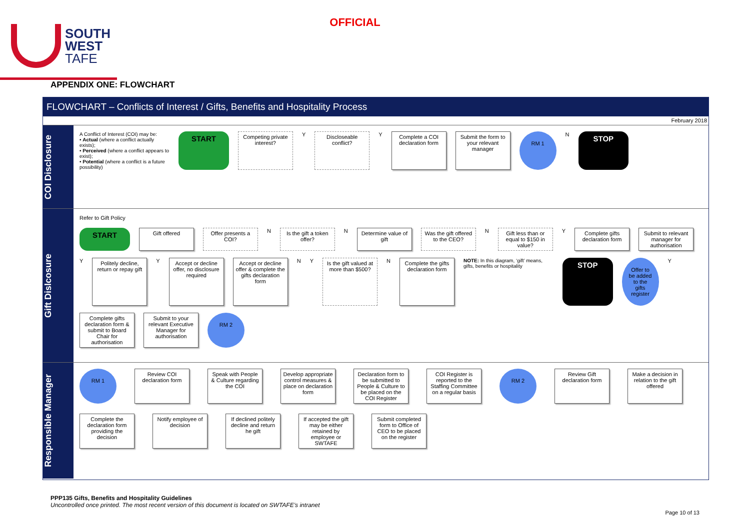OFFICIAL
SOUTH
WEST
TAFE
APPENDIX ONE: FLOWCHART
FLOWCHART – Conflicts of Interest / Gifts, Benefits and Hospitality Process
February 2018
COI Disclosure
A Conflict of Interest (COI) may be:
• Actual (where a conflict actually exists);
• Perceived (where a conflict appears to exist);
• Potential (where a conflict is a future possibility)
START Competing private interest? Y Discloseable conflict? Y Complete a COI declaration form Submit the form to your relevant manager RM 1 N STOP
Gift Dislcosure
Refer to Gift Policy START Gift offered Offer presents a COI? N Is the gift a token offer? N Determine value of gift Was the gift offered to the CEO? N Gift less than or equal to $150 in value? Y Complete gifts declaration form Submit to relevant manager for authorisation Y Politely decline, return or repay gift Y Accept or decline offer, no disclosure required Accept or decline offer & complete the gifts declaration form N Y Is the gift valued at more than $500? N Complete the gifts declaration form
NOTE: In this diagram, ‘gift’ means, gifts, benefits or hospitality
STOP Offer to be added to the gifts register Y Complete gifts declaration form & submit to Board Chair for authorisation Submit to your relevant Executive Manager for authorisation RM 2
Responsible Manager
RM 1 Review COI declaration form Speak with People & Culture regarding the COI Develop appropriate control measures & place on declaration form Declaration form to be submitted to People & Culture to be placed on the COI Register COI Register is reported to the Staffing Committee on a regular basis RM 2 Review Gift declaration form Make a decision in relation to the gift offered Complete the declaration form providing the decision Notify employee of decision If declined politely decline and return he gift If accepted the gift may be either retained by employee or SWTAFE Submit completed form to Office of CEO to be placed on the register
PPP135 Gifts, Benefits and Hospitality Guidelines
Uncontrolled once printed. The most recent version of this document is located on SWTAFE’s intranet
Page 10 of 13